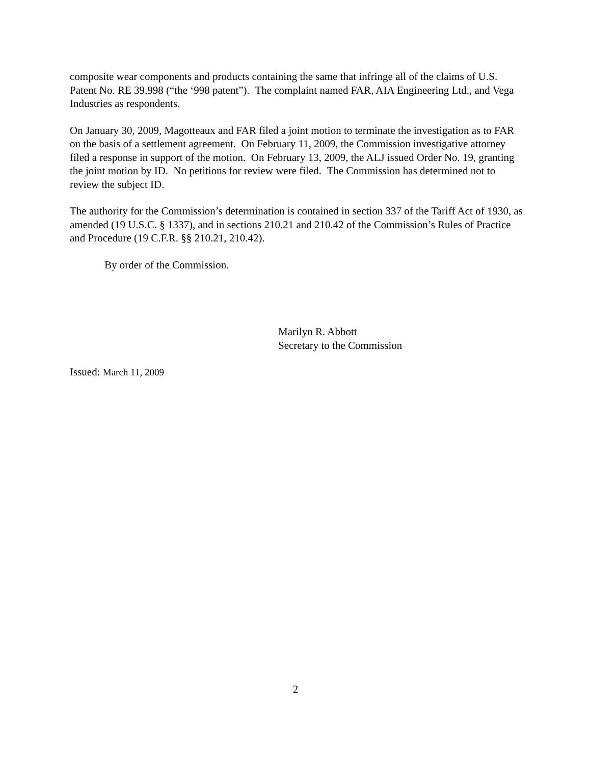composite wear components and products containing the same that infringe all of the claims of U.S. Patent No. RE 39,998 (“the ‘998 patent”). The complaint named FAR, AIA Engineering Ltd., and Vega Industries as respondents.
On January 30, 2009, Magotteaux and FAR filed a joint motion to terminate the investigation as to FAR on the basis of a settlement agreement. On February 11, 2009, the Commission investigative attorney filed a response in support of the motion. On February 13, 2009, the ALJ issued Order No. 19, granting the joint motion by ID. No petitions for review were filed. The Commission has determined not to review the subject ID.
The authority for the Commission’s determination is contained in section 337 of the Tariff Act of 1930, as amended (19 U.S.C. § 1337), and in sections 210.21 and 210.42 of the Commission’s Rules of Practice and Procedure (19 C.F.R. §§ 210.21, 210.42).
By order of the Commission.
Marilyn R. Abbott
Secretary to the Commission
Issued: March 11, 2009
2